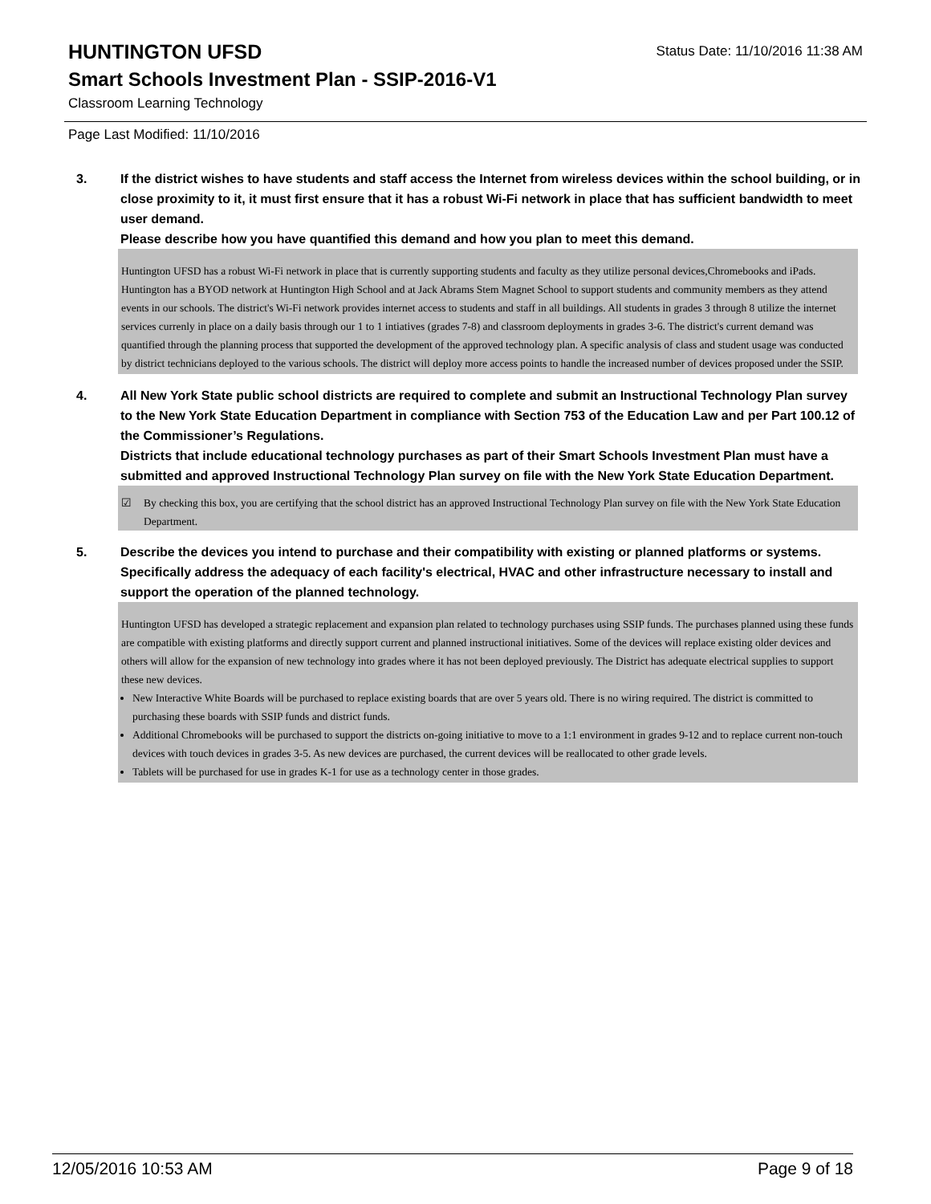HUNTINGTON UFSD
Status Date: 11/10/2016 11:38 AM
Smart Schools Investment Plan - SSIP-2016-V1
Classroom Learning Technology
Page Last Modified: 11/10/2016
3. If the district wishes to have students and staff access the Internet from wireless devices within the school building, or in close proximity to it, it must first ensure that it has a robust Wi-Fi network in place that has sufficient bandwidth to meet user demand.
Please describe how you have quantified this demand and how you plan to meet this demand.
Huntington UFSD has a robust Wi-Fi network in place that is currently supporting students and faculty as they utilize personal devices,Chromebooks and iPads. Huntington has a BYOD network at Huntington High School and at Jack Abrams Stem Magnet School to support students and community members as they attend events in our schools. The district's Wi-Fi network provides internet access to students and staff in all buildings. All students in grades 3 through 8 utilize the internet services currenly in place on a daily basis through our 1 to 1 intiatives (grades 7-8) and classroom deployments in grades 3-6. The district's current demand was quantified through the planning process that supported the development of the approved technology plan. A specific analysis of class and student usage was conducted by district technicians deployed to the various schools. The district will deploy more access points to handle the increased number of devices proposed under the SSIP.
4. All New York State public school districts are required to complete and submit an Instructional Technology Plan survey to the New York State Education Department in compliance with Section 753 of the Education Law and per Part 100.12 of the Commissioner’s Regulations.
Districts that include educational technology purchases as part of their Smart Schools Investment Plan must have a submitted and approved Instructional Technology Plan survey on file with the New York State Education Department.
☑ By checking this box, you are certifying that the school district has an approved Instructional Technology Plan survey on file with the New York State Education Department.
5. Describe the devices you intend to purchase and their compatibility with existing or planned platforms or systems. Specifically address the adequacy of each facility's electrical, HVAC and other infrastructure necessary to install and support the operation of the planned technology.
Huntington UFSD has developed a strategic replacement and expansion plan related to technology purchases using SSIP funds. The purchases planned using these funds are compatible with existing platforms and directly support current and planned instructional initiatives. Some of the devices will replace existing older devices and others will allow for the expansion of new technology into grades where it has not been deployed previously. The District has adequate electrical supplies to support these new devices.
New Interactive White Boards will be purchased to replace existing boards that are over 5 years old. There is no wiring required. The district is committed to purchasing these boards with SSIP funds and district funds.
Additional Chromebooks will be purchased to support the districts on-going initiative to move to a 1:1 environment in grades 9-12 and to replace current non-touch devices with touch devices in grades 3-5. As new devices are purchased, the current devices will be reallocated to other grade levels.
Tablets will be purchased for use in grades K-1 for use as a technology center in those grades.
12/05/2016 10:53 AM Page 9 of 18